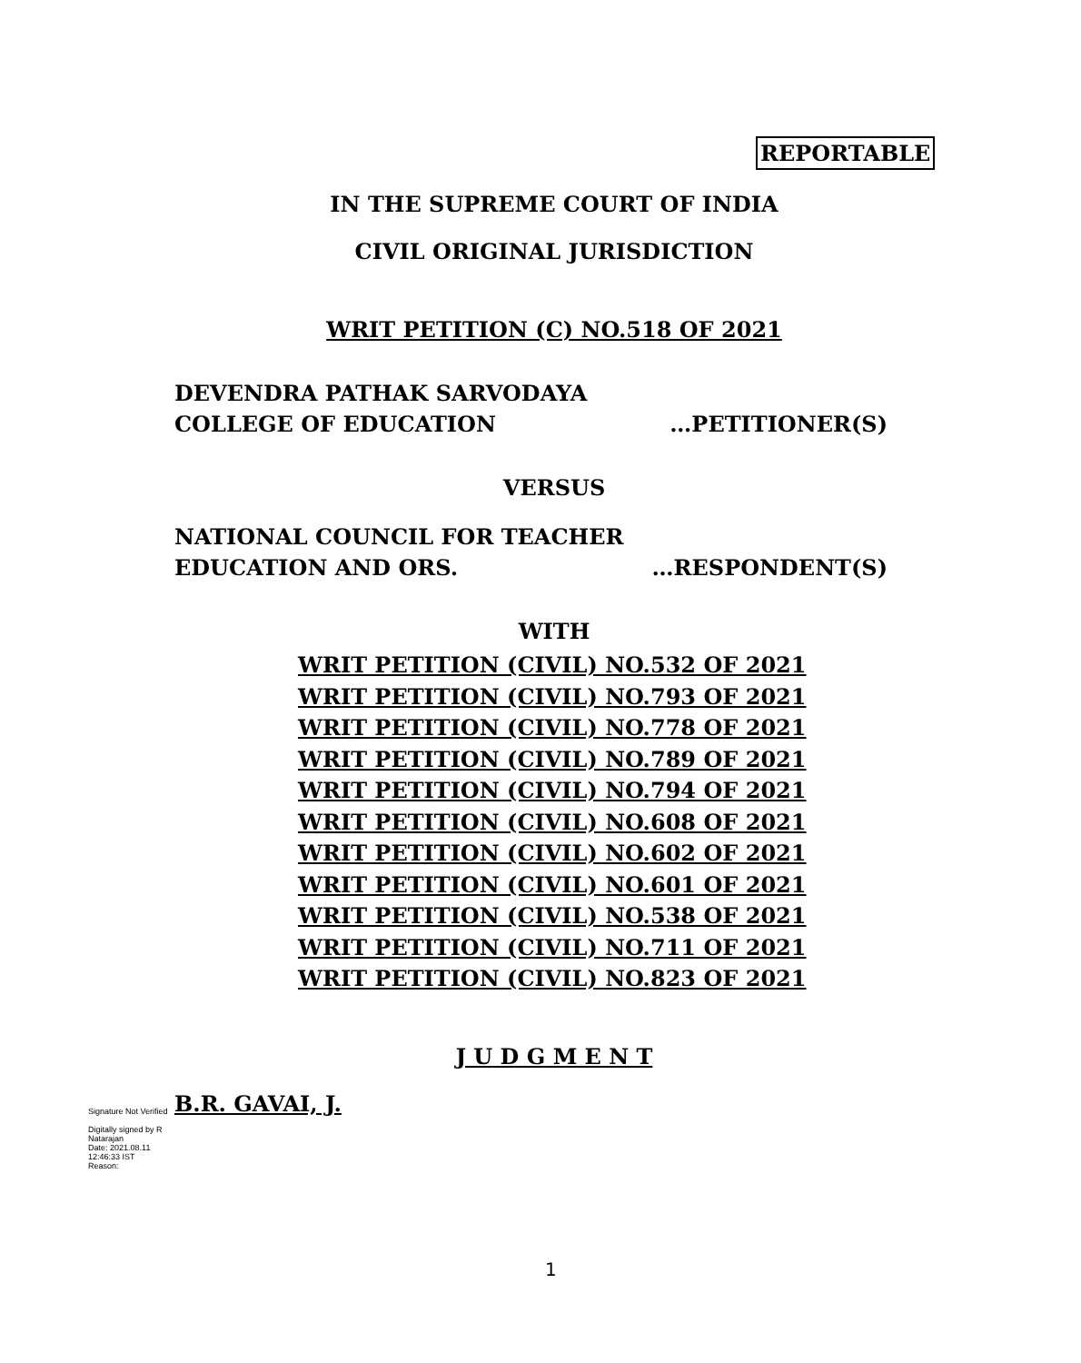REPORTABLE
IN THE SUPREME COURT OF INDIA
CIVIL ORIGINAL JURISDICTION
WRIT PETITION (C) NO.518 OF 2021
DEVENDRA PATHAK SARVODAYA
COLLEGE OF EDUCATION …PETITIONER(S)
VERSUS
NATIONAL COUNCIL FOR TEACHER
EDUCATION AND ORS. …RESPONDENT(S)
WITH
WRIT PETITION (CIVIL) NO.532 OF 2021
WRIT PETITION (CIVIL) NO.793 OF 2021
WRIT PETITION (CIVIL) NO.778 OF 2021
WRIT PETITION (CIVIL) NO.789 OF 2021
WRIT PETITION (CIVIL) NO.794 OF 2021
WRIT PETITION (CIVIL) NO.608 OF 2021
WRIT PETITION (CIVIL) NO.602 OF 2021
WRIT PETITION (CIVIL) NO.601 OF 2021
WRIT PETITION (CIVIL) NO.538 OF 2021
WRIT PETITION (CIVIL) NO.711 OF 2021
WRIT PETITION (CIVIL) NO.823 OF 2021
J U D G M E N T
Signature Not Verified
Digitally signed by R
Natarajan
Date: 2021.08.11
12:46:33 IST
Reason:
B.R. GAVAI, J.
1